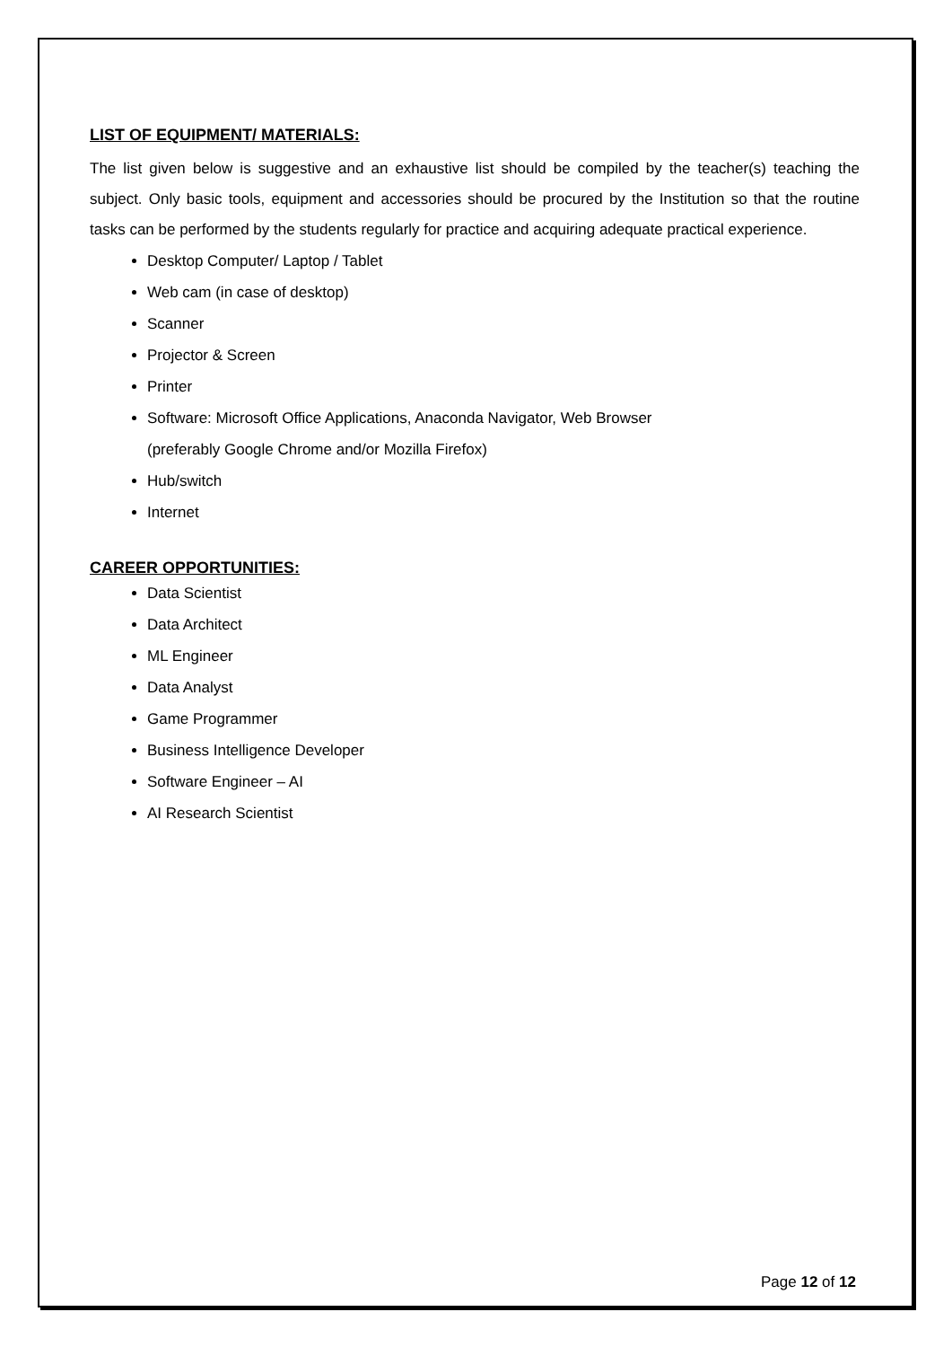LIST OF EQUIPMENT/ MATERIALS:
The list given below is suggestive and an exhaustive list should be compiled by the teacher(s) teaching the subject. Only basic tools, equipment and accessories should be procured by the Institution so that the routine tasks can be performed by the students regularly for practice and acquiring adequate practical experience.
Desktop Computer/ Laptop / Tablet
Web cam (in case of desktop)
Scanner
Projector & Screen
Printer
Software: Microsoft Office Applications, Anaconda Navigator, Web Browser
(preferably Google Chrome and/or Mozilla Firefox)
Hub/switch
Internet
CAREER OPPORTUNITIES:
Data Scientist
Data Architect
ML Engineer
Data Analyst
Game Programmer
Business Intelligence Developer
Software Engineer – AI
AI Research Scientist
Page 12 of 12